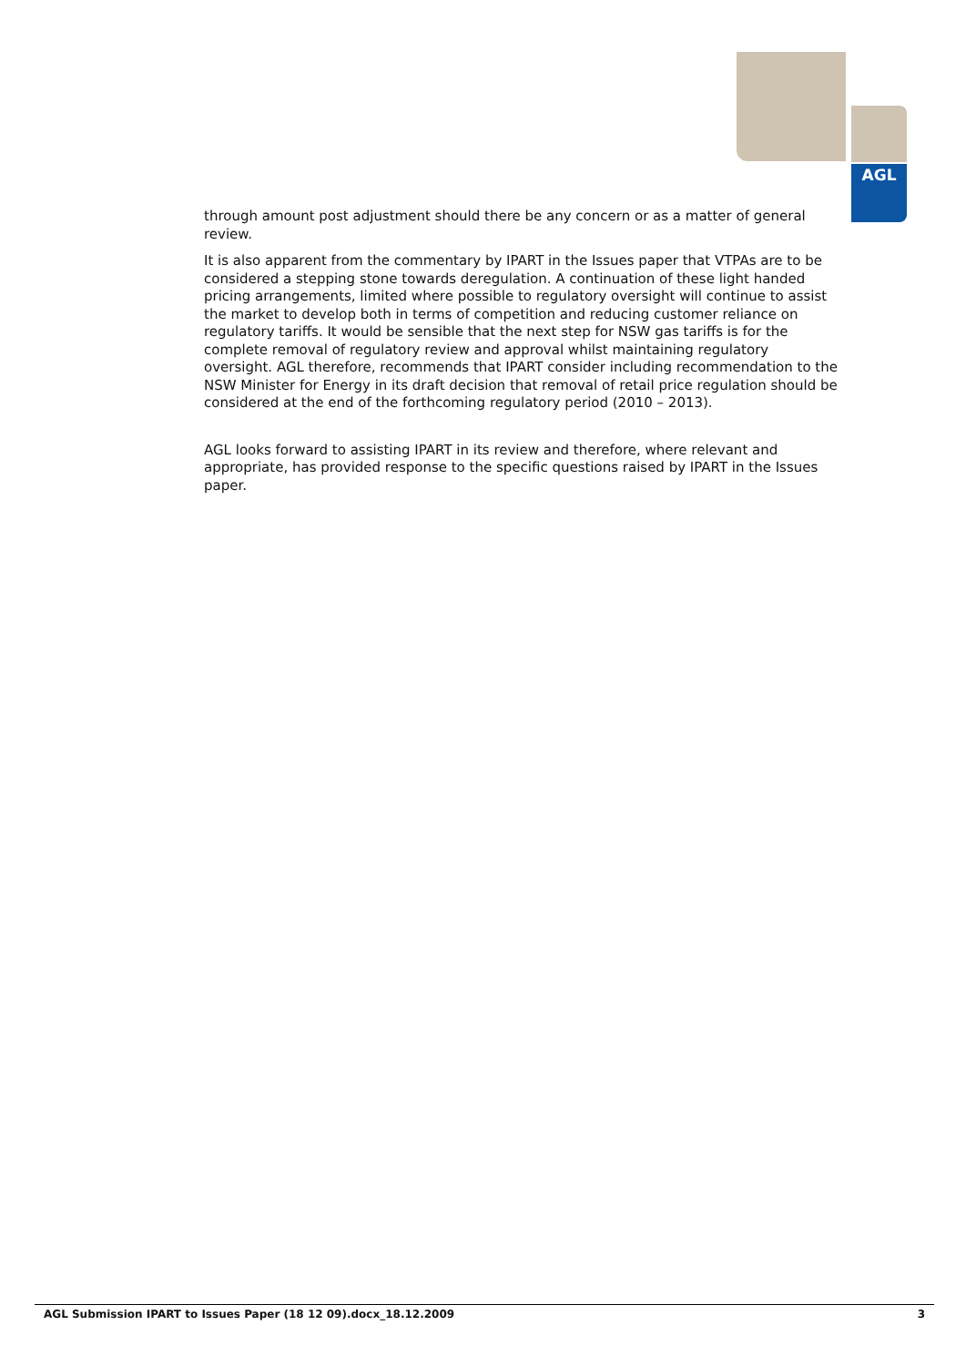AGL
through amount post adjustment should there be any concern or as a matter of general review.
It is also apparent from the commentary by IPART in the Issues paper that VTPAs are to be considered a stepping stone towards deregulation. A continuation of these light handed pricing arrangements, limited where possible to regulatory oversight will continue to assist the market to develop both in terms of competition and reducing customer reliance on regulatory tariffs. It would be sensible that the next step for NSW gas tariffs is for the complete removal of regulatory review and approval whilst maintaining regulatory oversight. AGL therefore, recommends that IPART consider including recommendation to the NSW Minister for Energy in its draft decision that removal of retail price regulation should be considered at the end of the forthcoming regulatory period (2010 – 2013).
AGL looks forward to assisting IPART in its review and therefore, where relevant and appropriate, has provided response to the specific questions raised by IPART in the Issues paper.
AGL Submission IPART to Issues Paper (18 12 09).docx_18.12.2009 3